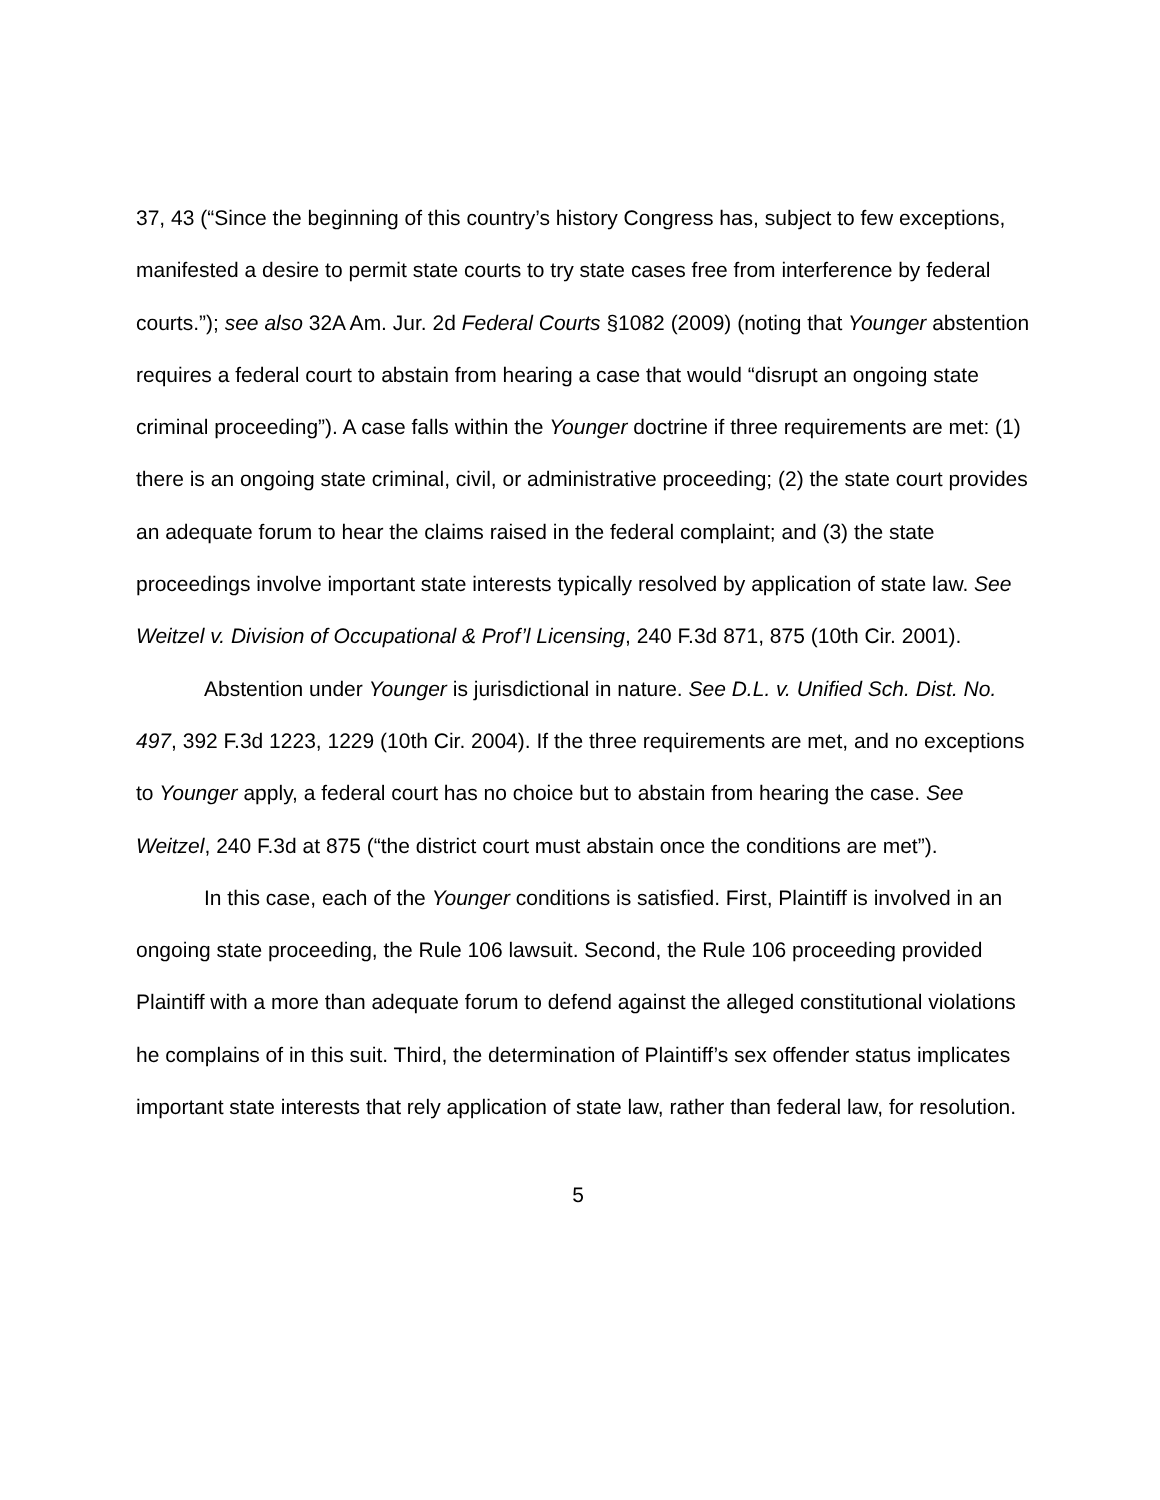37, 43 (“Since the beginning of this country’s history Congress has, subject to few exceptions, manifested a desire to permit state courts to try state cases free from interference by federal courts.”); see also 32A Am. Jur. 2d Federal Courts §1082 (2009) (noting that Younger abstention requires a federal court to abstain from hearing a case that would “disrupt an ongoing state criminal proceeding”). A case falls within the Younger doctrine if three requirements are met: (1) there is an ongoing state criminal, civil, or administrative proceeding; (2) the state court provides an adequate forum to hear the claims raised in the federal complaint; and (3) the state proceedings involve important state interests typically resolved by application of state law. See Weitzel v. Division of Occupational & Prof’l Licensing, 240 F.3d 871, 875 (10th Cir. 2001).
Abstention under Younger is jurisdictional in nature. See D.L. v. Unified Sch. Dist. No. 497, 392 F.3d 1223, 1229 (10th Cir. 2004). If the three requirements are met, and no exceptions to Younger apply, a federal court has no choice but to abstain from hearing the case. See Weitzel, 240 F.3d at 875 (“the district court must abstain once the conditions are met”).
In this case, each of the Younger conditions is satisfied. First, Plaintiff is involved in an ongoing state proceeding, the Rule 106 lawsuit. Second, the Rule 106 proceeding provided Plaintiff with a more than adequate forum to defend against the alleged constitutional violations he complains of in this suit. Third, the determination of Plaintiff’s sex offender status implicates important state interests that rely application of state law, rather than federal law, for resolution.
5